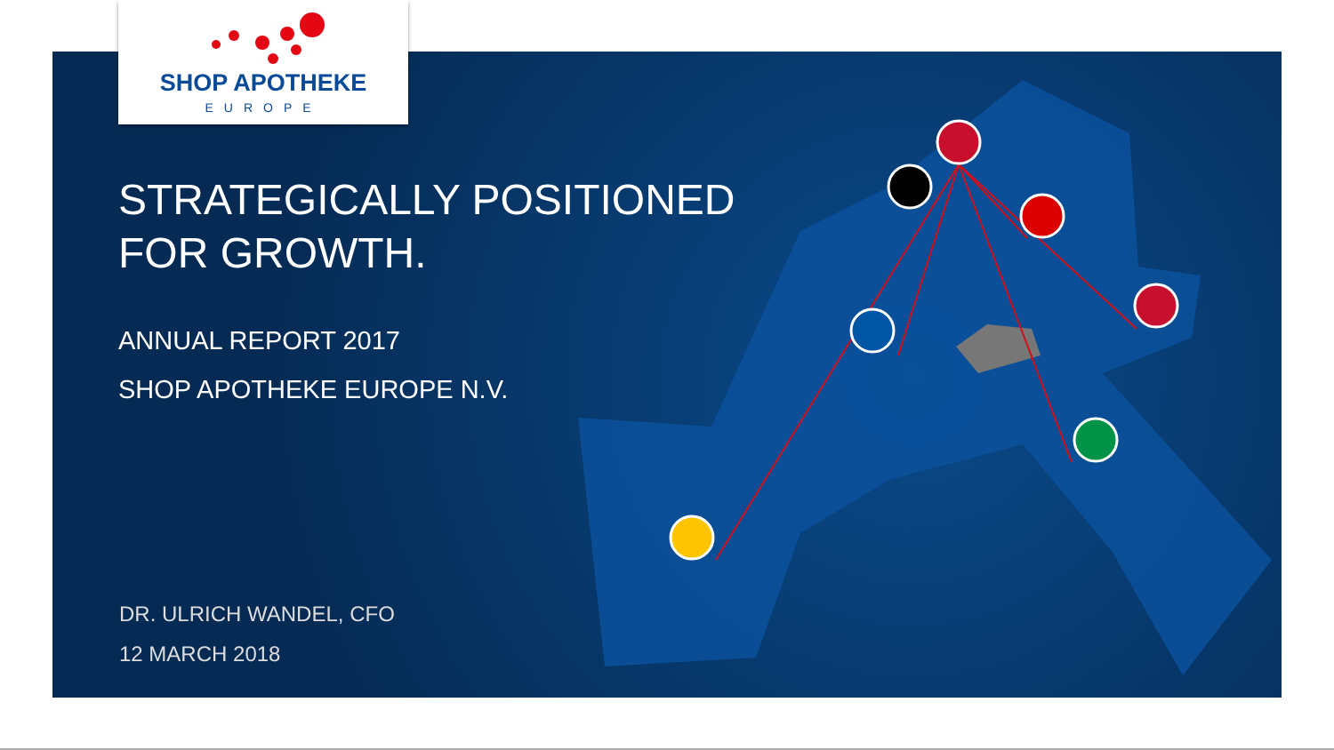SHOP APOTHEKE
EUROPE
STRATEGICALLY POSITIONED
FOR GROWTH.
ANNUAL REPORT 2017
SHOP APOTHEKE EUROPE N.V.
DR. ULRICH WANDEL, CFO
12 MARCH 2018